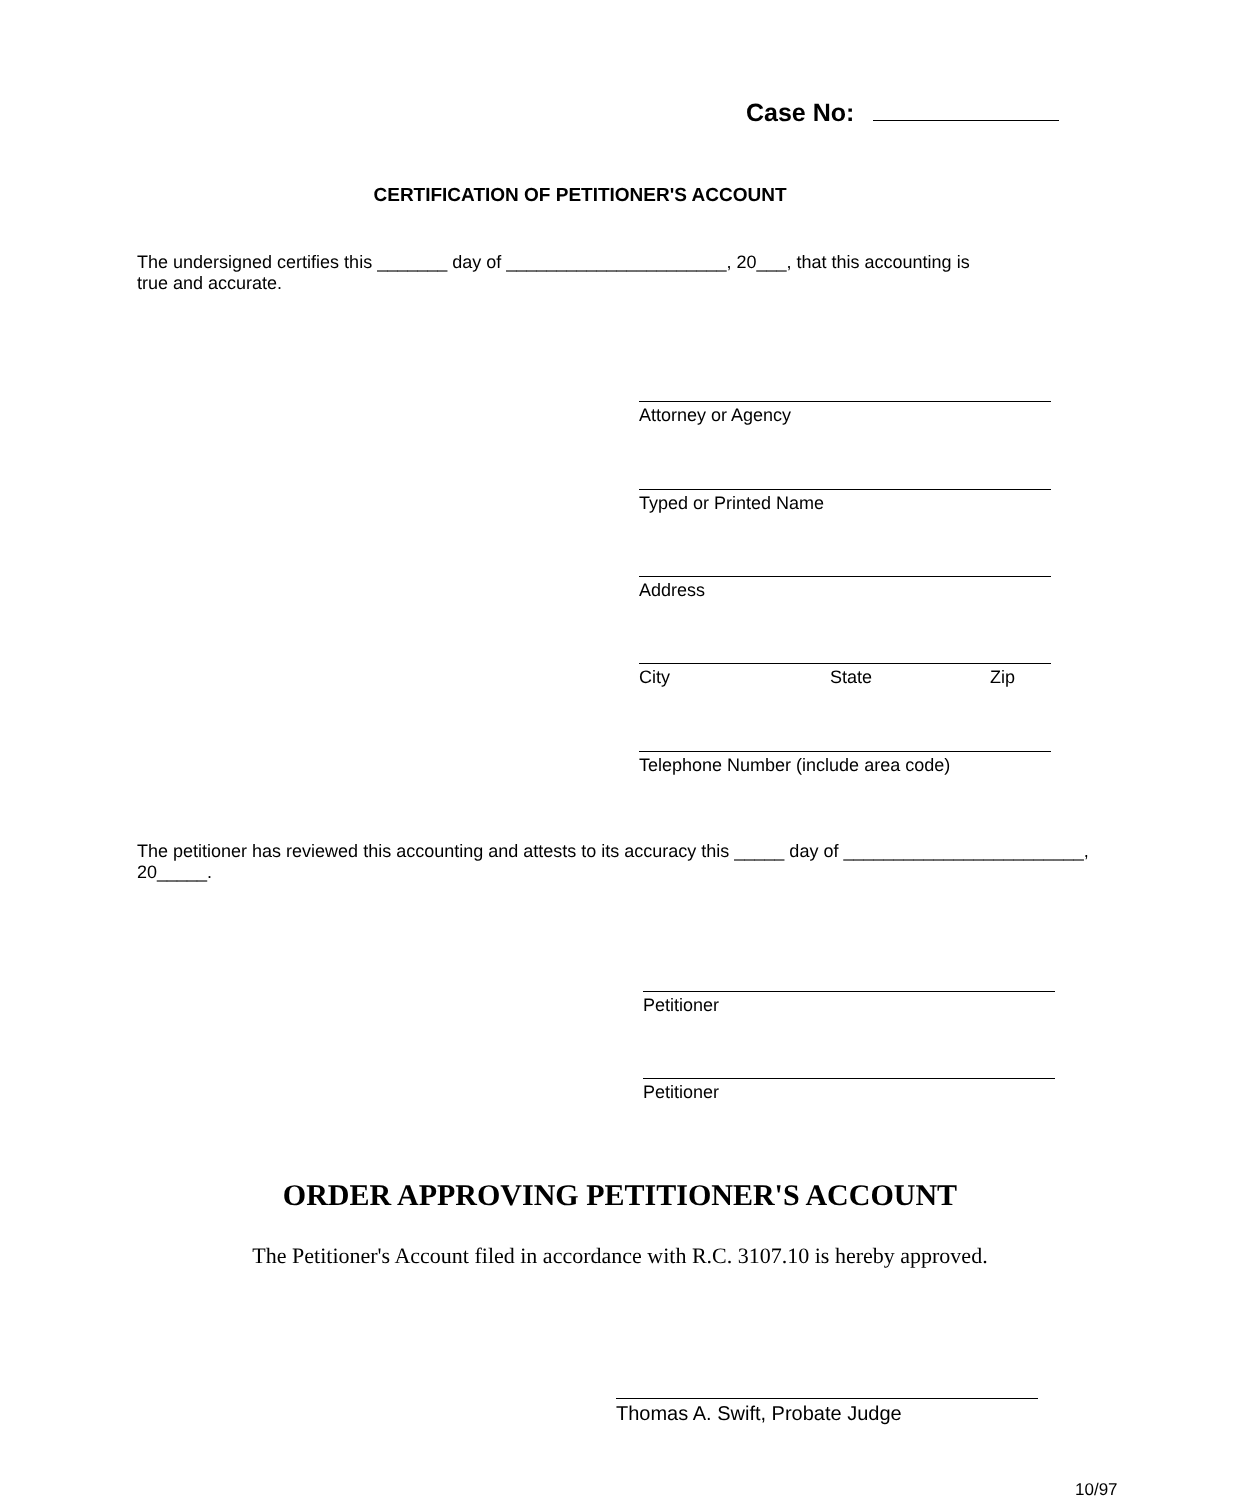Case No:
CERTIFICATION OF PETITIONER'S ACCOUNT
The undersigned certifies this _______ day of ______________________, 20___, that this accounting is
true and accurate.
Attorney or Agency
Typed or Printed Name
Address
City State Zip
Telephone Number (include area code)
The petitioner has reviewed this accounting and attests to its accuracy this _____ day of ________________________,
20_____.
Petitioner
Petitioner
ORDER APPROVING PETITIONER'S ACCOUNT
The Petitioner's Account filed in accordance with R.C. 3107.10 is hereby approved.
Thomas A. Swift, Probate Judge
10/97